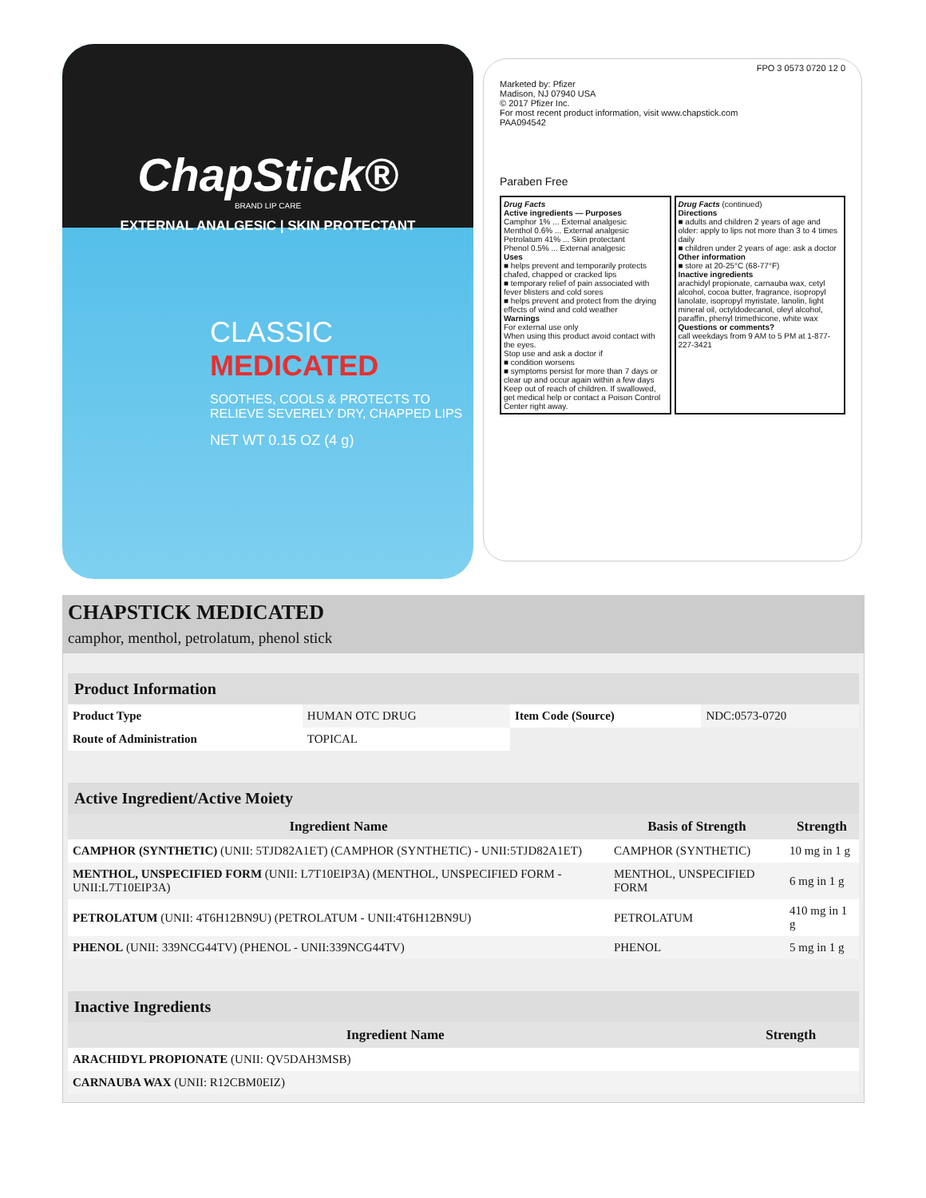ChapStick®
BRAND LIP CARE
EXTERNAL ANALGESIC | SKIN PROTECTANT
CLASSIC
MEDICATED
SOOTHES, COOLS & PROTECTS TO
RELIEVE SEVERELY DRY, CHAPPED LIPS
NET WT 0.15 OZ (4 g)
Marketed by: Pfizer
Madison, NJ 07940 USA
© 2017 Pfizer Inc.
For most recent product information, visit www.chapstick.com
PAA094542
FPO 3 0573 0720 12 0
Paraben Free
Drug Facts
Active ingredients — Purposes
Camphor 1% ... External analgesic
Menthol 0.6% ... External analgesic
Petrolatum 41% ... Skin protectant
Phenol 0.5% ... External analgesic
Uses
■ helps prevent and temporarily protects chafed, chapped or cracked lips
■ temporary relief of pain associated with fever blisters and cold sores
■ helps prevent and protect from the drying effects of wind and cold weather
Warnings
For external use only
When using this product avoid contact with the eyes.
Stop use and ask a doctor if
■ condition worsens
■ symptoms persist for more than 7 days or clear up and occur again within a few days
Keep out of reach of children. If swallowed, get medical help or contact a Poison Control Center right away.
Drug Facts (continued)
Directions
■ adults and children 2 years of age and older: apply to lips not more than 3 to 4 times daily
■ children under 2 years of age: ask a doctor
Other information
■ store at 20-25°C (68-77°F)
Inactive ingredients
arachidyl propionate, carnauba wax, cetyl alcohol, cocoa butter, fragrance, isopropyl lanolate, isopropyl myristate, lanolin, light mineral oil, octyldodecanol, oleyl alcohol, paraffin, phenyl trimethicone, white wax
Questions or comments?
call weekdays from 9 AM to 5 PM at 1-877-227-3421
CHAPSTICK MEDICATED
camphor, menthol, petrolatum, phenol stick
| Product Information | | | |
| --- | --- | --- | --- |
| Product Type | HUMAN OTC DRUG | Item Code (Source) | NDC:0573-0720 |
| Route of Administration | TOPICAL | | |
| Active Ingredient/Active Moiety | | |
| --- | --- | --- |
| Ingredient Name | Basis of Strength | Strength |
| CAMPHOR (SYNTHETIC) (UNII: 5TJD82A1ET) (CAMPHOR (SYNTHETIC) - UNII:5TJD82A1ET) | CAMPHOR (SYNTHETIC) | 10 mg in 1 g |
| MENTHOL, UNSPECIFIED FORM (UNII: L7T10EIP3A) (MENTHOL, UNSPECIFIED FORM - UNII:L7T10EIP3A) | MENTHOL, UNSPECIFIED FORM | 6 mg in 1 g |
| PETROLATUM (UNII: 4T6H12BN9U) (PETROLATUM - UNII:4T6H12BN9U) | PETROLATUM | 410 mg in 1 g |
| PHENOL (UNII: 339NCG44TV) (PHENOL - UNII:339NCG44TV) | PHENOL | 5 mg in 1 g |
| Inactive Ingredients | |
| --- | --- |
| Ingredient Name | Strength |
| ARACHIDYL PROPIONATE (UNII: QV5DAH3MSB) | |
| CARNAUBA WAX (UNII: R12CBM0EIZ) | |